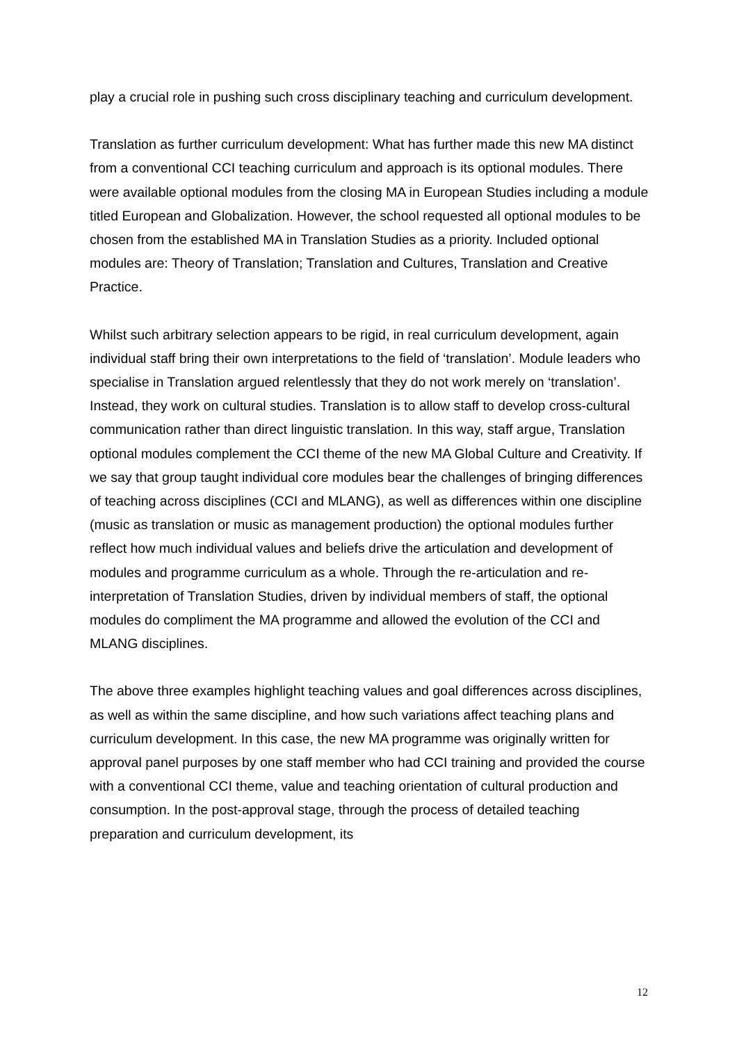play a crucial role in pushing such cross disciplinary teaching and curriculum development.
Translation as further curriculum development: What has further made this new MA distinct from a conventional CCI teaching curriculum and approach is its optional modules. There were available optional modules from the closing MA in European Studies including a module titled European and Globalization. However, the school requested all optional modules to be chosen from the established MA in Translation Studies as a priority. Included optional modules are: Theory of Translation; Translation and Cultures, Translation and Creative Practice.
Whilst such arbitrary selection appears to be rigid, in real curriculum development, again individual staff bring their own interpretations to the field of ‘translation’. Module leaders who specialise in Translation argued relentlessly that they do not work merely on ‘translation’. Instead, they work on cultural studies. Translation is to allow staff to develop cross-cultural communication rather than direct linguistic translation. In this way, staff argue, Translation optional modules complement the CCI theme of the new MA Global Culture and Creativity. If we say that group taught individual core modules bear the challenges of bringing differences of teaching across disciplines (CCI and MLANG), as well as differences within one discipline (music as translation or music as management production) the optional modules further reflect how much individual values and beliefs drive the articulation and development of modules and programme curriculum as a whole. Through the re-articulation and re-interpretation of Translation Studies, driven by individual members of staff, the optional modules do compliment the MA programme and allowed the evolution of the CCI and MLANG disciplines.
The above three examples highlight teaching values and goal differences across disciplines, as well as within the same discipline, and how such variations affect teaching plans and curriculum development. In this case, the new MA programme was originally written for approval panel purposes by one staff member who had CCI training and provided the course with a conventional CCI theme, value and teaching orientation of cultural production and consumption. In the post-approval stage, through the process of detailed teaching preparation and curriculum development, its
12